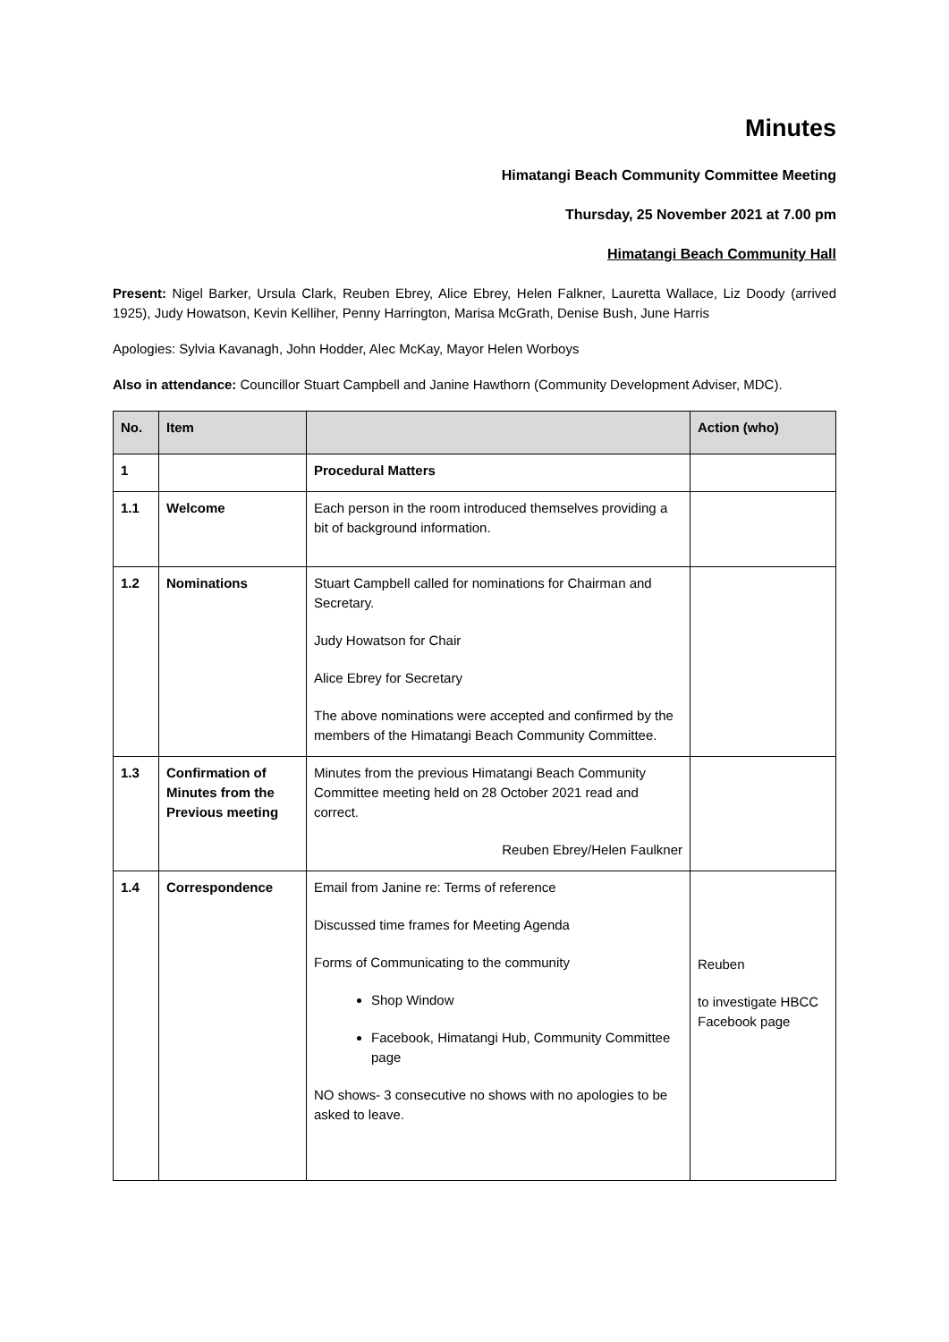Minutes
Himatangi Beach Community Committee Meeting
Thursday, 25 November 2021 at 7.00 pm
Himatangi Beach Community Hall
Present: Nigel Barker, Ursula Clark, Reuben Ebrey, Alice Ebrey, Helen Falkner, Lauretta Wallace, Liz Doody (arrived 1925), Judy Howatson, Kevin Kelliher, Penny Harrington, Marisa McGrath, Denise Bush, June Harris
Apologies: Sylvia Kavanagh, John Hodder, Alec McKay, Mayor Helen Worboys
Also in attendance: Councillor Stuart Campbell and Janine Hawthorn (Community Development Adviser, MDC).
| No. | Item | | Action (who) |
| --- | --- | --- | --- |
| 1 | | Procedural Matters | |
| 1.1 | Welcome | Each person in the room introduced themselves providing a bit of background information. | |
| 1.2 | Nominations | Stuart Campbell called for nominations for Chairman and Secretary. Judy Howatson for Chair Alice Ebrey for Secretary The above nominations were accepted and confirmed by the members of the Himatangi Beach Community Committee. | |
| 1.3 | Confirmation of Minutes from the Previous meeting | Minutes from the previous Himatangi Beach Community Committee meeting held on 28 October 2021 read and correct. Reuben Ebrey/Helen Faulkner | |
| 1.4 | Correspondence | Email from Janine re: Terms of reference Discussed time frames for Meeting Agenda Forms of Communicating to the community Shop Window Facebook, Himatangi Hub, Community Committee page NO shows- 3 consecutive no shows with no apologies to be asked to leave. | Reuben to investigate HBCC Facebook page |